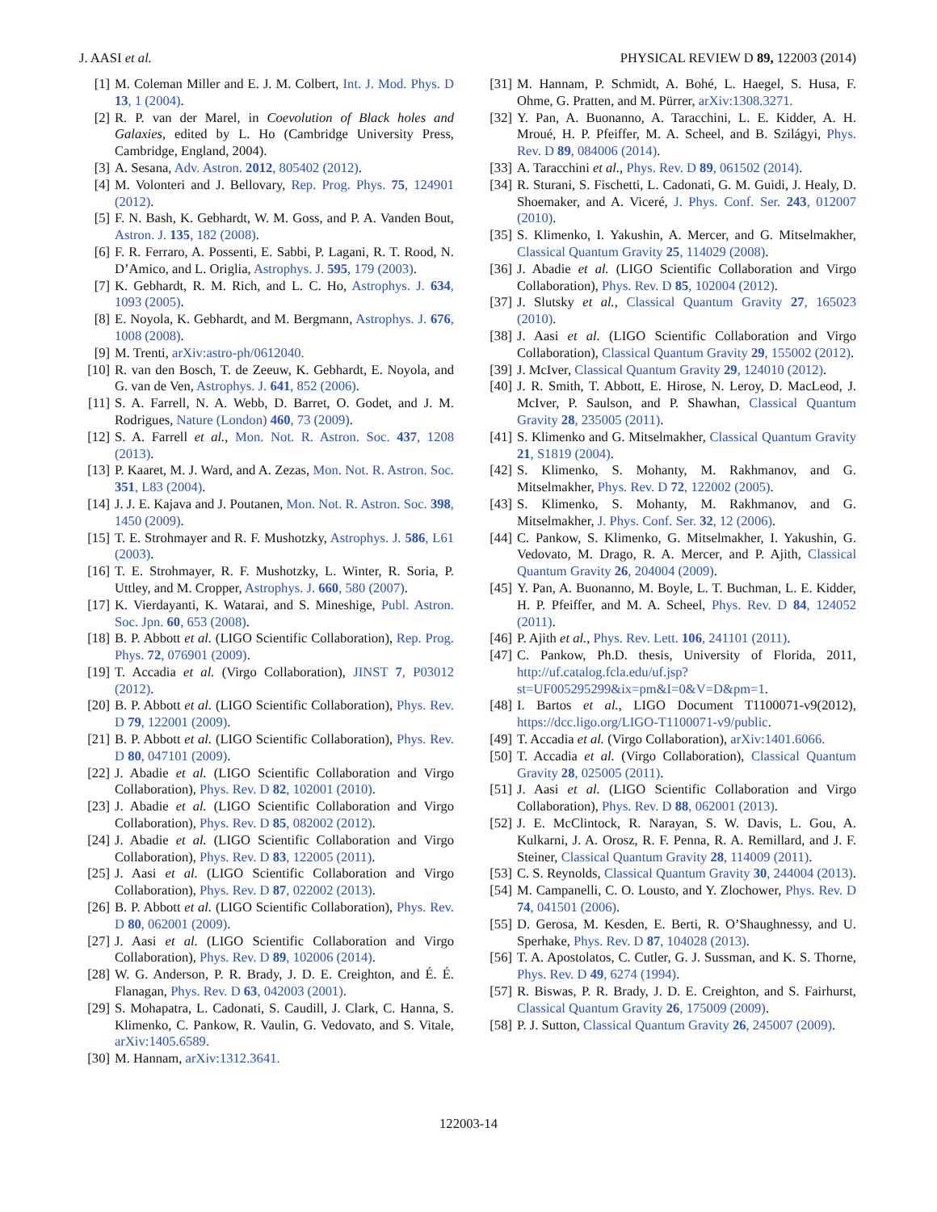J. AASI et al. PHYSICAL REVIEW D 89, 122003 (2014)
[1] M. Coleman Miller and E. J. M. Colbert, Int. J. Mod. Phys. D 13, 1 (2004).
[2] R. P. van der Marel, in Coevolution of Black holes and Galaxies, edited by L. Ho (Cambridge University Press, Cambridge, England, 2004).
[3] A. Sesana, Adv. Astron. 2012, 805402 (2012).
[4] M. Volonteri and J. Bellovary, Rep. Prog. Phys. 75, 124901 (2012).
[5] F. N. Bash, K. Gebhardt, W. M. Goss, and P. A. Vanden Bout, Astron. J. 135, 182 (2008).
[6] F. R. Ferraro, A. Possenti, E. Sabbi, P. Lagani, R. T. Rood, N. D’Amico, and L. Origlia, Astrophys. J. 595, 179 (2003).
[7] K. Gebhardt, R. M. Rich, and L. C. Ho, Astrophys. J. 634, 1093 (2005).
[8] E. Noyola, K. Gebhardt, and M. Bergmann, Astrophys. J. 676, 1008 (2008).
[9] M. Trenti, arXiv:astro-ph/0612040.
[10] R. van den Bosch, T. de Zeeuw, K. Gebhardt, E. Noyola, and G. van de Ven, Astrophys. J. 641, 852 (2006).
[11] S. A. Farrell, N. A. Webb, D. Barret, O. Godet, and J. M. Rodrigues, Nature (London) 460, 73 (2009).
[12] S. A. Farrell et al., Mon. Not. R. Astron. Soc. 437, 1208 (2013).
[13] P. Kaaret, M. J. Ward, and A. Zezas, Mon. Not. R. Astron. Soc. 351, L83 (2004).
[14] J. J. E. Kajava and J. Poutanen, Mon. Not. R. Astron. Soc. 398, 1450 (2009).
[15] T. E. Strohmayer and R. F. Mushotzky, Astrophys. J. 586, L61 (2003).
[16] T. E. Strohmayer, R. F. Mushotzky, L. Winter, R. Soria, P. Uttley, and M. Cropper, Astrophys. J. 660, 580 (2007).
[17] K. Vierdayanti, K. Watarai, and S. Mineshige, Publ. Astron. Soc. Jpn. 60, 653 (2008).
[18] B. P. Abbott et al. (LIGO Scientific Collaboration), Rep. Prog. Phys. 72, 076901 (2009).
[19] T. Accadia et al. (Virgo Collaboration), JINST 7, P03012 (2012).
[20] B. P. Abbott et al. (LIGO Scientific Collaboration), Phys. Rev. D 79, 122001 (2009).
[21] B. P. Abbott et al. (LIGO Scientific Collaboration), Phys. Rev. D 80, 047101 (2009).
[22] J. Abadie et al. (LIGO Scientific Collaboration and Virgo Collaboration), Phys. Rev. D 82, 102001 (2010).
[23] J. Abadie et al. (LIGO Scientific Collaboration and Virgo Collaboration), Phys. Rev. D 85, 082002 (2012).
[24] J. Abadie et al. (LIGO Scientific Collaboration and Virgo Collaboration), Phys. Rev. D 83, 122005 (2011).
[25] J. Aasi et al. (LIGO Scientific Collaboration and Virgo Collaboration), Phys. Rev. D 87, 022002 (2013).
[26] B. P. Abbott et al. (LIGO Scientific Collaboration), Phys. Rev. D 80, 062001 (2009).
[27] J. Aasi et al. (LIGO Scientific Collaboration and Virgo Collaboration), Phys. Rev. D 89, 102006 (2014).
[28] W. G. Anderson, P. R. Brady, J. D. E. Creighton, and É. É. Flanagan, Phys. Rev. D 63, 042003 (2001).
[29] S. Mohapatra, L. Cadonati, S. Caudill, J. Clark, C. Hanna, S. Klimenko, C. Pankow, R. Vaulin, G. Vedovato, and S. Vitale, arXiv:1405.6589.
[30] M. Hannam, arXiv:1312.3641.
[31] M. Hannam, P. Schmidt, A. Bohé, L. Haegel, S. Husa, F. Ohme, G. Pratten, and M. Pürrer, arXiv:1308.3271.
[32] Y. Pan, A. Buonanno, A. Taracchini, L. E. Kidder, A. H. Mroué, H. P. Pfeiffer, M. A. Scheel, and B. Szilágyi, Phys. Rev. D 89, 084006 (2014).
[33] A. Taracchini et al., Phys. Rev. D 89, 061502 (2014).
[34] R. Sturani, S. Fischetti, L. Cadonati, G. M. Guidi, J. Healy, D. Shoemaker, and A. Viceré, J. Phys. Conf. Ser. 243, 012007 (2010).
[35] S. Klimenko, I. Yakushin, A. Mercer, and G. Mitselmakher, Classical Quantum Gravity 25, 114029 (2008).
[36] J. Abadie et al. (LIGO Scientific Collaboration and Virgo Collaboration), Phys. Rev. D 85, 102004 (2012).
[37] J. Slutsky et al., Classical Quantum Gravity 27, 165023 (2010).
[38] J. Aasi et al. (LIGO Scientific Collaboration and Virgo Collaboration), Classical Quantum Gravity 29, 155002 (2012).
[39] J. McIver, Classical Quantum Gravity 29, 124010 (2012).
[40] J. R. Smith, T. Abbott, E. Hirose, N. Leroy, D. MacLeod, J. McIver, P. Saulson, and P. Shawhan, Classical Quantum Gravity 28, 235005 (2011).
[41] S. Klimenko and G. Mitselmakher, Classical Quantum Gravity 21, S1819 (2004).
[42] S. Klimenko, S. Mohanty, M. Rakhmanov, and G. Mitselmakher, Phys. Rev. D 72, 122002 (2005).
[43] S. Klimenko, S. Mohanty, M. Rakhmanov, and G. Mitselmakher, J. Phys. Conf. Ser. 32, 12 (2006).
[44] C. Pankow, S. Klimenko, G. Mitselmakher, I. Yakushin, G. Vedovato, M. Drago, R. A. Mercer, and P. Ajith, Classical Quantum Gravity 26, 204004 (2009).
[45] Y. Pan, A. Buonanno, M. Boyle, L. T. Buchman, L. E. Kidder, H. P. Pfeiffer, and M. A. Scheel, Phys. Rev. D 84, 124052 (2011).
[46] P. Ajith et al., Phys. Rev. Lett. 106, 241101 (2011).
[47] C. Pankow, Ph.D. thesis, University of Florida, 2011, http://uf.catalog.fcla.edu/uf.jsp?st=UF005295299&ix=pm&I=0&V=D&pm=1.
[48] I. Bartos et al., LIGO Document T1100071-v9(2012), https://dcc.ligo.org/LIGO-T1100071-v9/public.
[49] T. Accadia et al. (Virgo Collaboration), arXiv:1401.6066.
[50] T. Accadia et al. (Virgo Collaboration), Classical Quantum Gravity 28, 025005 (2011).
[51] J. Aasi et al. (LIGO Scientific Collaboration and Virgo Collaboration), Phys. Rev. D 88, 062001 (2013).
[52] J. E. McClintock, R. Narayan, S. W. Davis, L. Gou, A. Kulkarni, J. A. Orosz, R. F. Penna, R. A. Remillard, and J. F. Steiner, Classical Quantum Gravity 28, 114009 (2011).
[53] C. S. Reynolds, Classical Quantum Gravity 30, 244004 (2013).
[54] M. Campanelli, C. O. Lousto, and Y. Zlochower, Phys. Rev. D 74, 041501 (2006).
[55] D. Gerosa, M. Kesden, E. Berti, R. O’Shaughnessy, and U. Sperhake, Phys. Rev. D 87, 104028 (2013).
[56] T. A. Apostolatos, C. Cutler, G. J. Sussman, and K. S. Thorne, Phys. Rev. D 49, 6274 (1994).
[57] R. Biswas, P. R. Brady, J. D. E. Creighton, and S. Fairhurst, Classical Quantum Gravity 26, 175009 (2009).
[58] P. J. Sutton, Classical Quantum Gravity 26, 245007 (2009).
122003-14